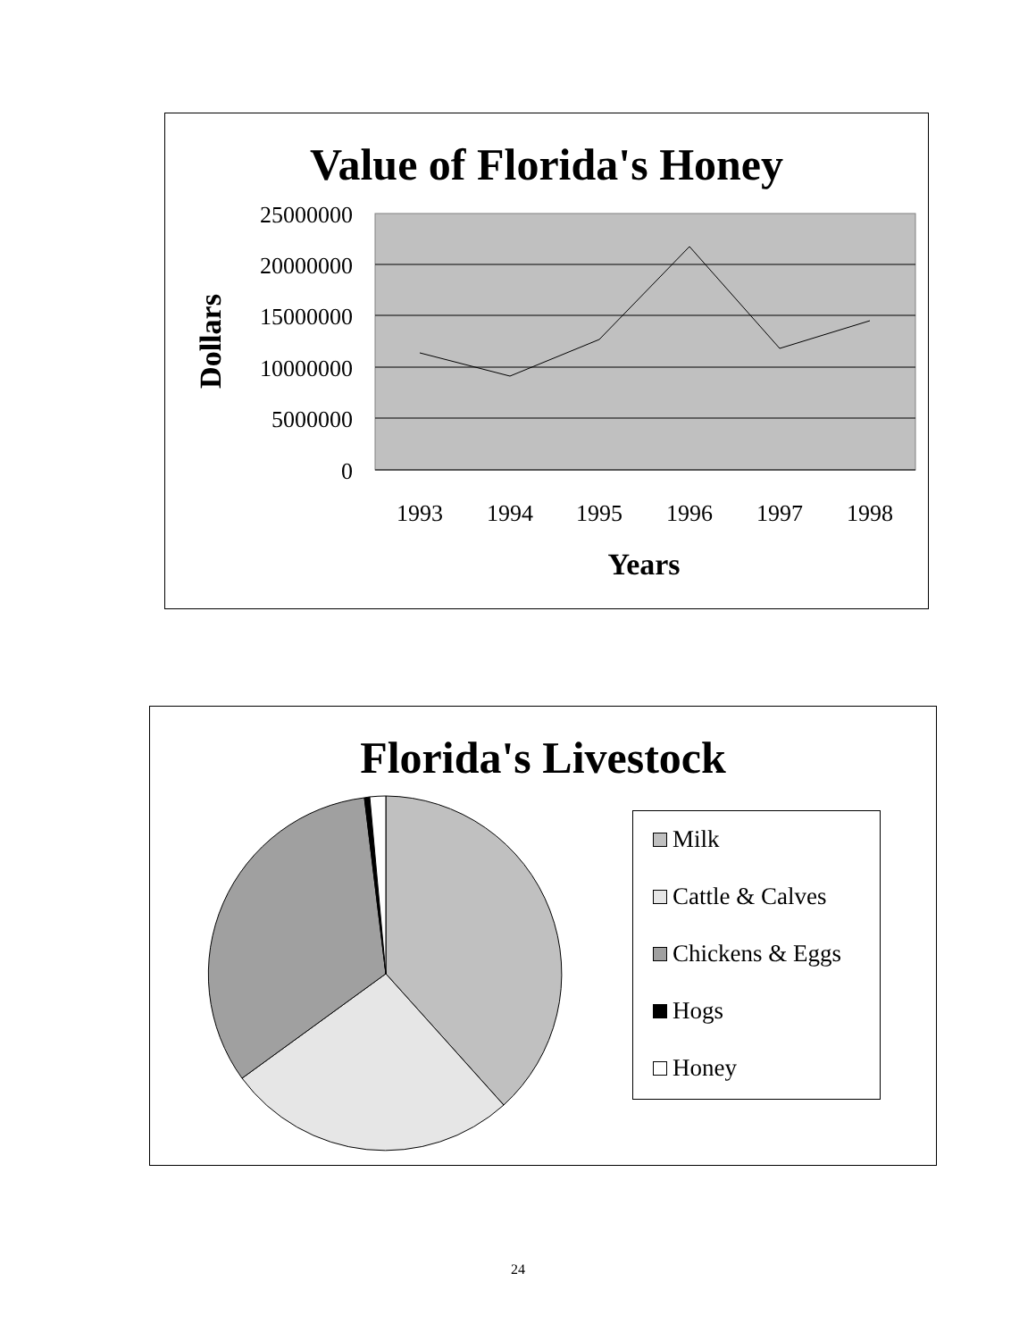Value of Florida's Honey
25000000
20000000
15000000
10000000
5000000
0
1993
1994
1995
1996
1997
1998
Years
Dollars
Florida's Livestock
Milk
Cattle & Calves
Chickens & Eggs
Hogs
Honey
24